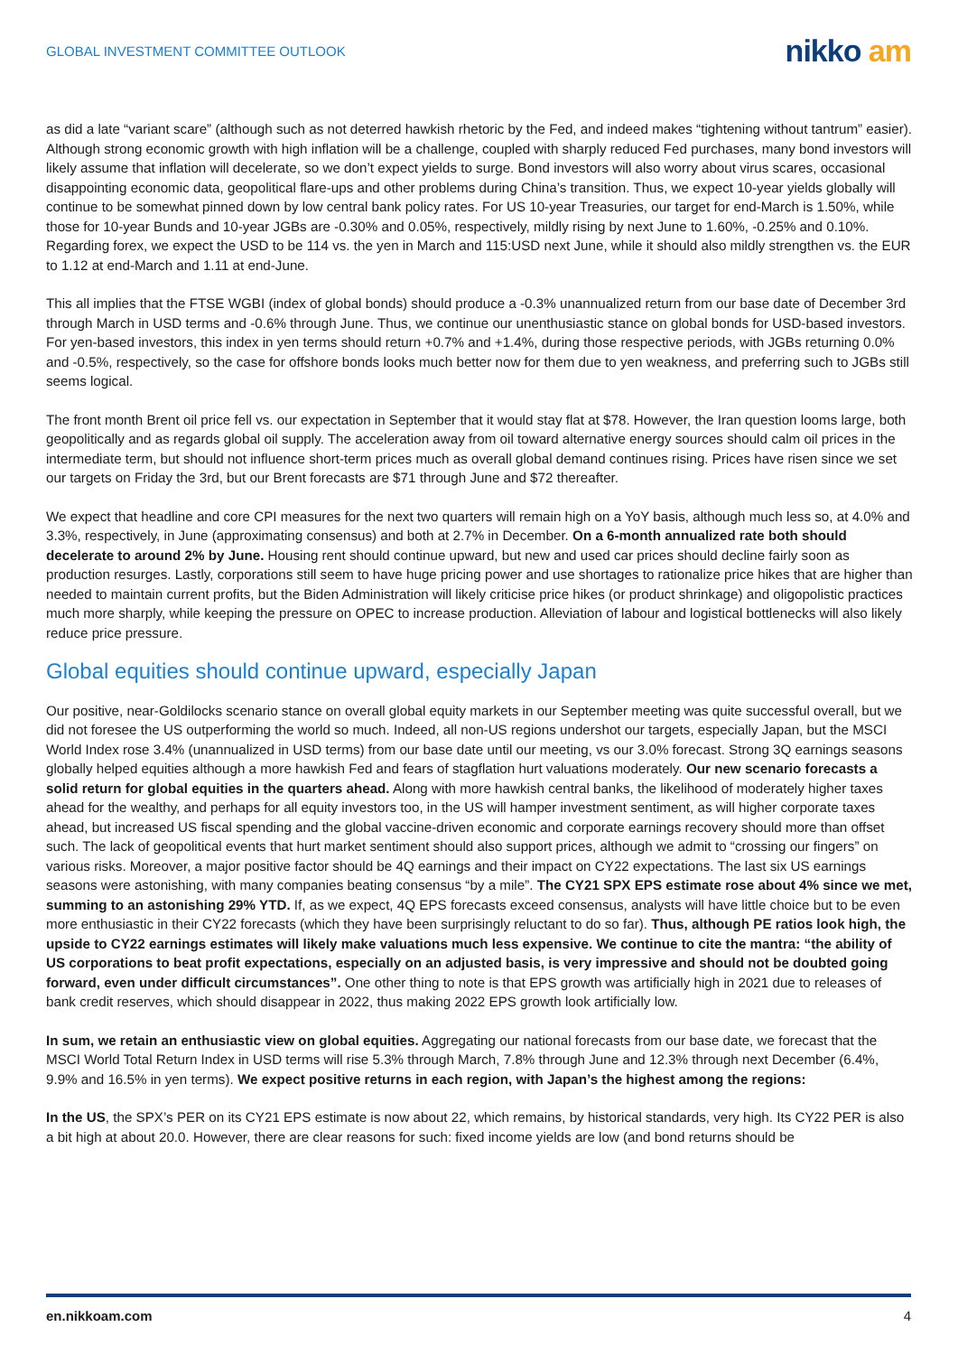GLOBAL INVESTMENT COMMITTEE OUTLOOK
nikko am
as did a late “variant scare” (although such as not deterred hawkish rhetoric by the Fed, and indeed makes “tightening without tantrum” easier). Although strong economic growth with high inflation will be a challenge, coupled with sharply reduced Fed purchases, many bond investors will likely assume that inflation will decelerate, so we don’t expect yields to surge. Bond investors will also worry about virus scares, occasional disappointing economic data, geopolitical flare-ups and other problems during China’s transition. Thus, we expect 10-year yields globally will continue to be somewhat pinned down by low central bank policy rates. For US 10-year Treasuries, our target for end-March is 1.50%, while those for 10-year Bunds and 10-year JGBs are -0.30% and 0.05%, respectively, mildly rising by next June to 1.60%, -0.25% and 0.10%. Regarding forex, we expect the USD to be 114 vs. the yen in March and 115:USD next June, while it should also mildly strengthen vs. the EUR to 1.12 at end-March and 1.11 at end-June.
This all implies that the FTSE WGBI (index of global bonds) should produce a -0.3% unannualized return from our base date of December 3rd through March in USD terms and -0.6% through June. Thus, we continue our unenthusiastic stance on global bonds for USD-based investors. For yen-based investors, this index in yen terms should return +0.7% and +1.4%, during those respective periods, with JGBs returning 0.0% and -0.5%, respectively, so the case for offshore bonds looks much better now for them due to yen weakness, and preferring such to JGBs still seems logical.
The front month Brent oil price fell vs. our expectation in September that it would stay flat at $78. However, the Iran question looms large, both geopolitically and as regards global oil supply. The acceleration away from oil toward alternative energy sources should calm oil prices in the intermediate term, but should not influence short-term prices much as overall global demand continues rising. Prices have risen since we set our targets on Friday the 3rd, but our Brent forecasts are $71 through June and $72 thereafter.
We expect that headline and core CPI measures for the next two quarters will remain high on a YoY basis, although much less so, at 4.0% and 3.3%, respectively, in June (approximating consensus) and both at 2.7% in December. On a 6-month annualized rate both should decelerate to around 2% by June. Housing rent should continue upward, but new and used car prices should decline fairly soon as production resurges. Lastly, corporations still seem to have huge pricing power and use shortages to rationalize price hikes that are higher than needed to maintain current profits, but the Biden Administration will likely criticise price hikes (or product shrinkage) and oligopolistic practices much more sharply, while keeping the pressure on OPEC to increase production. Alleviation of labour and logistical bottlenecks will also likely reduce price pressure.
Global equities should continue upward, especially Japan
Our positive, near-Goldilocks scenario stance on overall global equity markets in our September meeting was quite successful overall, but we did not foresee the US outperforming the world so much. Indeed, all non-US regions undershot our targets, especially Japan, but the MSCI World Index rose 3.4% (unannualized in USD terms) from our base date until our meeting, vs our 3.0% forecast. Strong 3Q earnings seasons globally helped equities although a more hawkish Fed and fears of stagflation hurt valuations moderately. Our new scenario forecasts a solid return for global equities in the quarters ahead. Along with more hawkish central banks, the likelihood of moderately higher taxes ahead for the wealthy, and perhaps for all equity investors too, in the US will hamper investment sentiment, as will higher corporate taxes ahead, but increased US fiscal spending and the global vaccine-driven economic and corporate earnings recovery should more than offset such. The lack of geopolitical events that hurt market sentiment should also support prices, although we admit to “crossing our fingers” on various risks. Moreover, a major positive factor should be 4Q earnings and their impact on CY22 expectations. The last six US earnings seasons were astonishing, with many companies beating consensus “by a mile”. The CY21 SPX EPS estimate rose about 4% since we met, summing to an astonishing 29% YTD. If, as we expect, 4Q EPS forecasts exceed consensus, analysts will have little choice but to be even more enthusiastic in their CY22 forecasts (which they have been surprisingly reluctant to do so far). Thus, although PE ratios look high, the upside to CY22 earnings estimates will likely make valuations much less expensive. We continue to cite the mantra: “the ability of US corporations to beat profit expectations, especially on an adjusted basis, is very impressive and should not be doubted going forward, even under difficult circumstances”. One other thing to note is that EPS growth was artificially high in 2021 due to releases of bank credit reserves, which should disappear in 2022, thus making 2022 EPS growth look artificially low.
In sum, we retain an enthusiastic view on global equities. Aggregating our national forecasts from our base date, we forecast that the MSCI World Total Return Index in USD terms will rise 5.3% through March, 7.8% through June and 12.3% through next December (6.4%, 9.9% and 16.5% in yen terms). We expect positive returns in each region, with Japan’s the highest among the regions:
In the US, the SPX’s PER on its CY21 EPS estimate is now about 22, which remains, by historical standards, very high. Its CY22 PER is also a bit high at about 20.0. However, there are clear reasons for such: fixed income yields are low (and bond returns should be
en.nikkoam.com 4